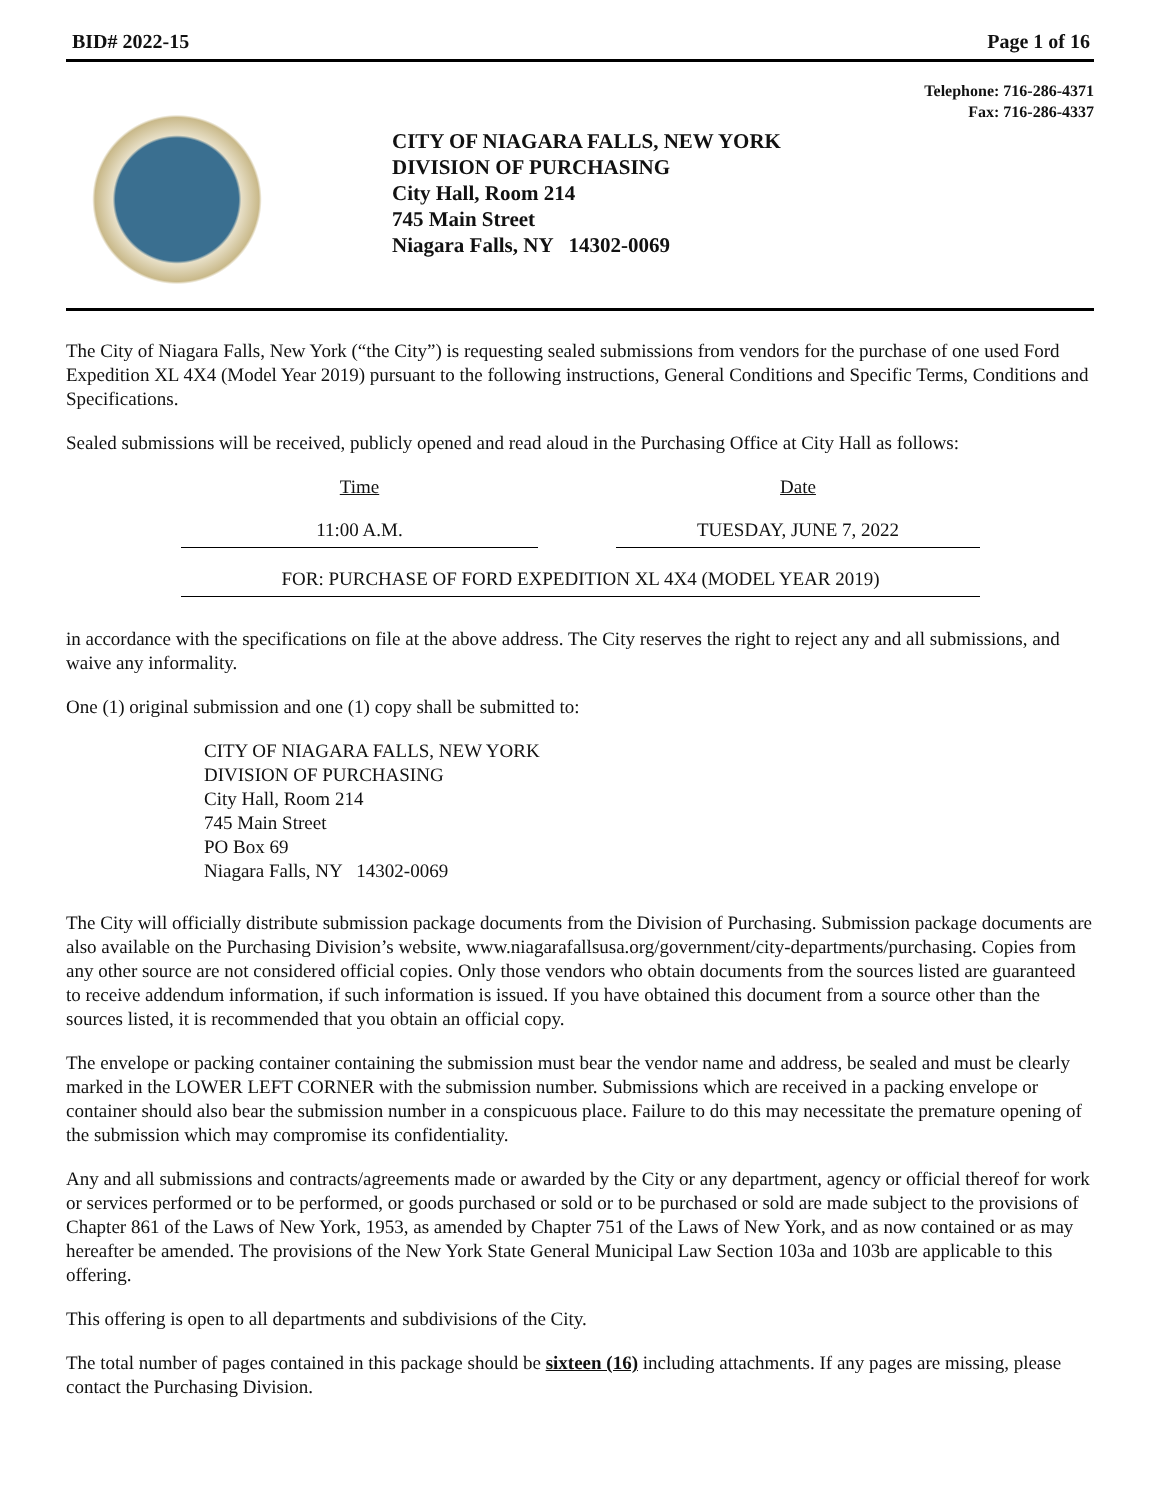BID# 2022-15 Page 1 of 16
Telephone: 716-286-4371
Fax: 716-286-4337
CITY OF NIAGARA FALLS, NEW YORK
DIVISION OF PURCHASING
City Hall, Room 214
745 Main Street
Niagara Falls, NY 14302-0069
The City of Niagara Falls, New York (“the City”) is requesting sealed submissions from vendors for the purchase of one used Ford Expedition XL 4X4 (Model Year 2019) pursuant to the following instructions, General Conditions and Specific Terms, Conditions and Specifications.
Sealed submissions will be received, publicly opened and read aloud in the Purchasing Office at City Hall as follows:
| Time | | Date |
| 11:00 A.M. | | TUESDAY, JUNE 7, 2022 |
| FOR: PURCHASE OF FORD EXPEDITION XL 4X4 (MODEL YEAR 2019) | | |
in accordance with the specifications on file at the above address. The City reserves the right to reject any and all submissions, and waive any informality.
One (1) original submission and one (1) copy shall be submitted to:
CITY OF NIAGARA FALLS, NEW YORK
DIVISION OF PURCHASING
City Hall, Room 214
745 Main Street
PO Box 69
Niagara Falls, NY 14302-0069
The City will officially distribute submission package documents from the Division of Purchasing. Submission package documents are also available on the Purchasing Division’s website, www.niagarafallsusa.org/government/city-departments/purchasing. Copies from any other source are not considered official copies. Only those vendors who obtain documents from the sources listed are guaranteed to receive addendum information, if such information is issued. If you have obtained this document from a source other than the sources listed, it is recommended that you obtain an official copy.
The envelope or packing container containing the submission must bear the vendor name and address, be sealed and must be clearly marked in the LOWER LEFT CORNER with the submission number. Submissions which are received in a packing envelope or container should also bear the submission number in a conspicuous place. Failure to do this may necessitate the premature opening of the submission which may compromise its confidentiality.
Any and all submissions and contracts/agreements made or awarded by the City or any department, agency or official thereof for work or services performed or to be performed, or goods purchased or sold or to be purchased or sold are made subject to the provisions of Chapter 861 of the Laws of New York, 1953, as amended by Chapter 751 of the Laws of New York, and as now contained or as may hereafter be amended. The provisions of the New York State General Municipal Law Section 103a and 103b are applicable to this offering.
This offering is open to all departments and subdivisions of the City.
The total number of pages contained in this package should be sixteen (16) including attachments. If any pages are missing, please contact the Purchasing Division.